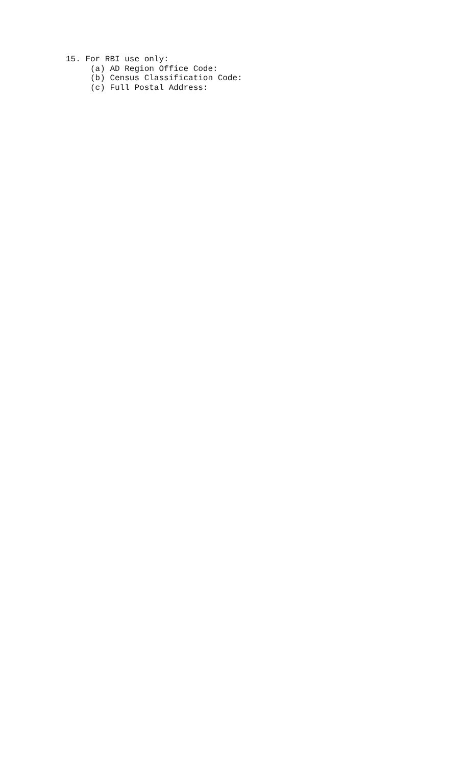15. For RBI use only:
     (a) AD Region Office Code:
     (b) Census Classification Code:
     (c) Full Postal Address: